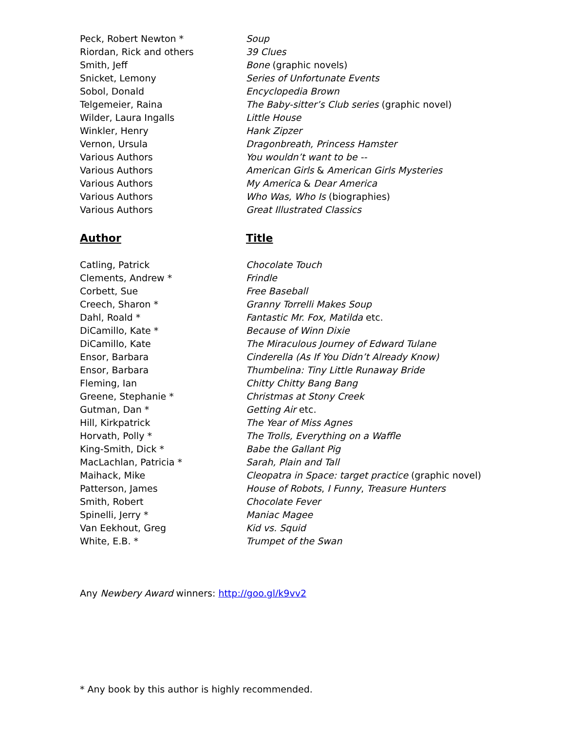| Peck, Robert Newton * | Soup |
| Riordan, Rick and others | 39 Clues |
| Smith, Jeff | Bone (graphic novels) |
| Snicket, Lemony | Series of Unfortunate Events |
| Sobol, Donald | Encyclopedia Brown |
| Telgemeier, Raina | The Baby-sitter’s Club series (graphic novel) |
| Wilder, Laura Ingalls | Little House |
| Winkler, Henry | Hank Zipzer |
| Vernon, Ursula | Dragonbreath, Princess Hamster |
| Various Authors | You wouldn’t want to be -- |
| Various Authors | American Girls & American Girls Mysteries |
| Various Authors | My America & Dear America |
| Various Authors | Who Was, Who Is (biographies) |
| Various Authors | Great Illustrated Classics |
| Author | Title |
| Catling, Patrick | Chocolate Touch |
| Clements, Andrew * | Frindle |
| Corbett, Sue | Free Baseball |
| Creech, Sharon * | Granny Torrelli Makes Soup |
| Dahl, Roald * | Fantastic Mr. Fox, Matilda etc. |
| DiCamillo, Kate * | Because of Winn Dixie |
| DiCamillo, Kate | The Miraculous Journey of Edward Tulane |
| Ensor, Barbara | Cinderella (As If You Didn’t Already Know) |
| Ensor, Barbara | Thumbelina: Tiny Little Runaway Bride |
| Fleming, Ian | Chitty Chitty Bang Bang |
| Greene, Stephanie * | Christmas at Stony Creek |
| Gutman, Dan * | Getting Air etc. |
| Hill, Kirkpatrick | The Year of Miss Agnes |
| Horvath, Polly * | The Trolls, Everything on a Waffle |
| King-Smith, Dick * | Babe the Gallant Pig |
| MacLachlan, Patricia * | Sarah, Plain and Tall |
| Maihack, Mike | Cleopatra in Space: target practice (graphic novel) |
| Patterson, James | House of Robots , I Funny , Treasure Hunters |
| Smith, Robert | Chocolate Fever |
| Spinelli, Jerry * | Maniac Magee |
| Van Eekhout, Greg | Kid vs. Squid |
| White, E.B. * | Trumpet of the Swan |
Any Newbery Award winners: http://goo.gl/k9vv2
* Any book by this author is highly recommended.